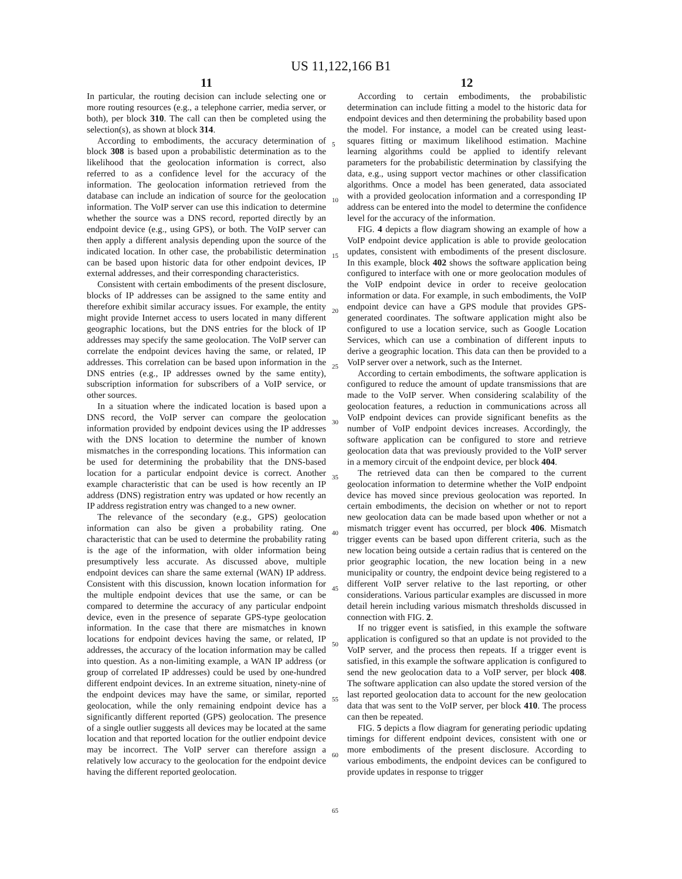US 11,122,166 B1
11
In particular, the routing decision can include selecting one or more routing resources (e.g., a telephone carrier, media server, or both), per block 310. The call can then be completed using the selection(s), as shown at block 314.
According to embodiments, the accuracy determination of block 308 is based upon a probabilistic determination as to the likelihood that the geolocation information is correct, also referred to as a confidence level for the accuracy of the information. The geolocation information retrieved from the database can include an indication of source for the geolocation information. The VoIP server can use this indication to determine whether the source was a DNS record, reported directly by an endpoint device (e.g., using GPS), or both. The VoIP server can then apply a different analysis depending upon the source of the indicated location. In other case, the probabilistic determination can be based upon historic data for other endpoint devices, IP external addresses, and their corresponding characteristics.
Consistent with certain embodiments of the present disclosure, blocks of IP addresses can be assigned to the same entity and therefore exhibit similar accuracy issues. For example, the entity might provide Internet access to users located in many different geographic locations, but the DNS entries for the block of IP addresses may specify the same geolocation. The VoIP server can correlate the endpoint devices having the same, or related, IP addresses. This correlation can be based upon information in the DNS entries (e.g., IP addresses owned by the same entity), subscription information for subscribers of a VoIP service, or other sources.
In a situation where the indicated location is based upon a DNS record, the VoIP server can compare the geolocation information provided by endpoint devices using the IP addresses with the DNS location to determine the number of known mismatches in the corresponding locations. This information can be used for determining the probability that the DNS-based location for a particular endpoint device is correct. Another example characteristic that can be used is how recently an IP address (DNS) registration entry was updated or how recently an IP address registration entry was changed to a new owner.
The relevance of the secondary (e.g., GPS) geolocation information can also be given a probability rating. One characteristic that can be used to determine the probability rating is the age of the information, with older information being presumptively less accurate. As discussed above, multiple endpoint devices can share the same external (WAN) IP address. Consistent with this discussion, known location information for the multiple endpoint devices that use the same, or can be compared to determine the accuracy of any particular endpoint device, even in the presence of separate GPS-type geolocation information. In the case that there are mismatches in known locations for endpoint devices having the same, or related, IP addresses, the accuracy of the location information may be called into question. As a non-limiting example, a WAN IP address (or group of correlated IP addresses) could be used by one-hundred different endpoint devices. In an extreme situation, ninety-nine of the endpoint devices may have the same, or similar, reported geolocation, while the only remaining endpoint device has a significantly different reported (GPS) geolocation. The presence of a single outlier suggests all devices may be located at the same location and that reported location for the outlier endpoint device may be incorrect. The VoIP server can therefore assign a relatively low accuracy to the geolocation for the endpoint device having the different reported geolocation.
12
According to certain embodiments, the probabilistic determination can include fitting a model to the historic data for endpoint devices and then determining the probability based upon the model. For instance, a model can be created using least-squares fitting or maximum likelihood estimation. Machine learning algorithms could be applied to identify relevant parameters for the probabilistic determination by classifying the data, e.g., using support vector machines or other classification algorithms. Once a model has been generated, data associated with a provided geolocation information and a corresponding IP address can be entered into the model to determine the confidence level for the accuracy of the information.
FIG. 4 depicts a flow diagram showing an example of how a VoIP endpoint device application is able to provide geolocation updates, consistent with embodiments of the present disclosure. In this example, block 402 shows the software application being configured to interface with one or more geolocation modules of the VoIP endpoint device in order to receive geolocation information or data. For example, in such embodiments, the VoIP endpoint device can have a GPS module that provides GPS-generated coordinates. The software application might also be configured to use a location service, such as Google Location Services, which can use a combination of different inputs to derive a geographic location. This data can then be provided to a VoIP server over a network, such as the Internet.
According to certain embodiments, the software application is configured to reduce the amount of update transmissions that are made to the VoIP server. When considering scalability of the geolocation features, a reduction in communications across all VoIP endpoint devices can provide significant benefits as the number of VoIP endpoint devices increases. Accordingly, the software application can be configured to store and retrieve geolocation data that was previously provided to the VoIP server in a memory circuit of the endpoint device, per block 404.
The retrieved data can then be compared to the current geolocation information to determine whether the VoIP endpoint device has moved since previous geolocation was reported. In certain embodiments, the decision on whether or not to report new geolocation data can be made based upon whether or not a mismatch trigger event has occurred, per block 406. Mismatch trigger events can be based upon different criteria, such as the new location being outside a certain radius that is centered on the prior geographic location, the new location being in a new municipality or country, the endpoint device being registered to a different VoIP server relative to the last reporting, or other considerations. Various particular examples are discussed in more detail herein including various mismatch thresholds discussed in connection with FIG. 2.
If no trigger event is satisfied, in this example the software application is configured so that an update is not provided to the VoIP server, and the process then repeats. If a trigger event is satisfied, in this example the software application is configured to send the new geolocation data to a VoIP server, per block 408. The software application can also update the stored version of the last reported geolocation data to account for the new geolocation data that was sent to the VoIP server, per block 410. The process can then be repeated.
FIG. 5 depicts a flow diagram for generating periodic updating timings for different endpoint devices, consistent with one or more embodiments of the present disclosure. According to various embodiments, the endpoint devices can be configured to provide updates in response to trigger
5
10
15
20
25
30
35
40
45
50
55
60
65